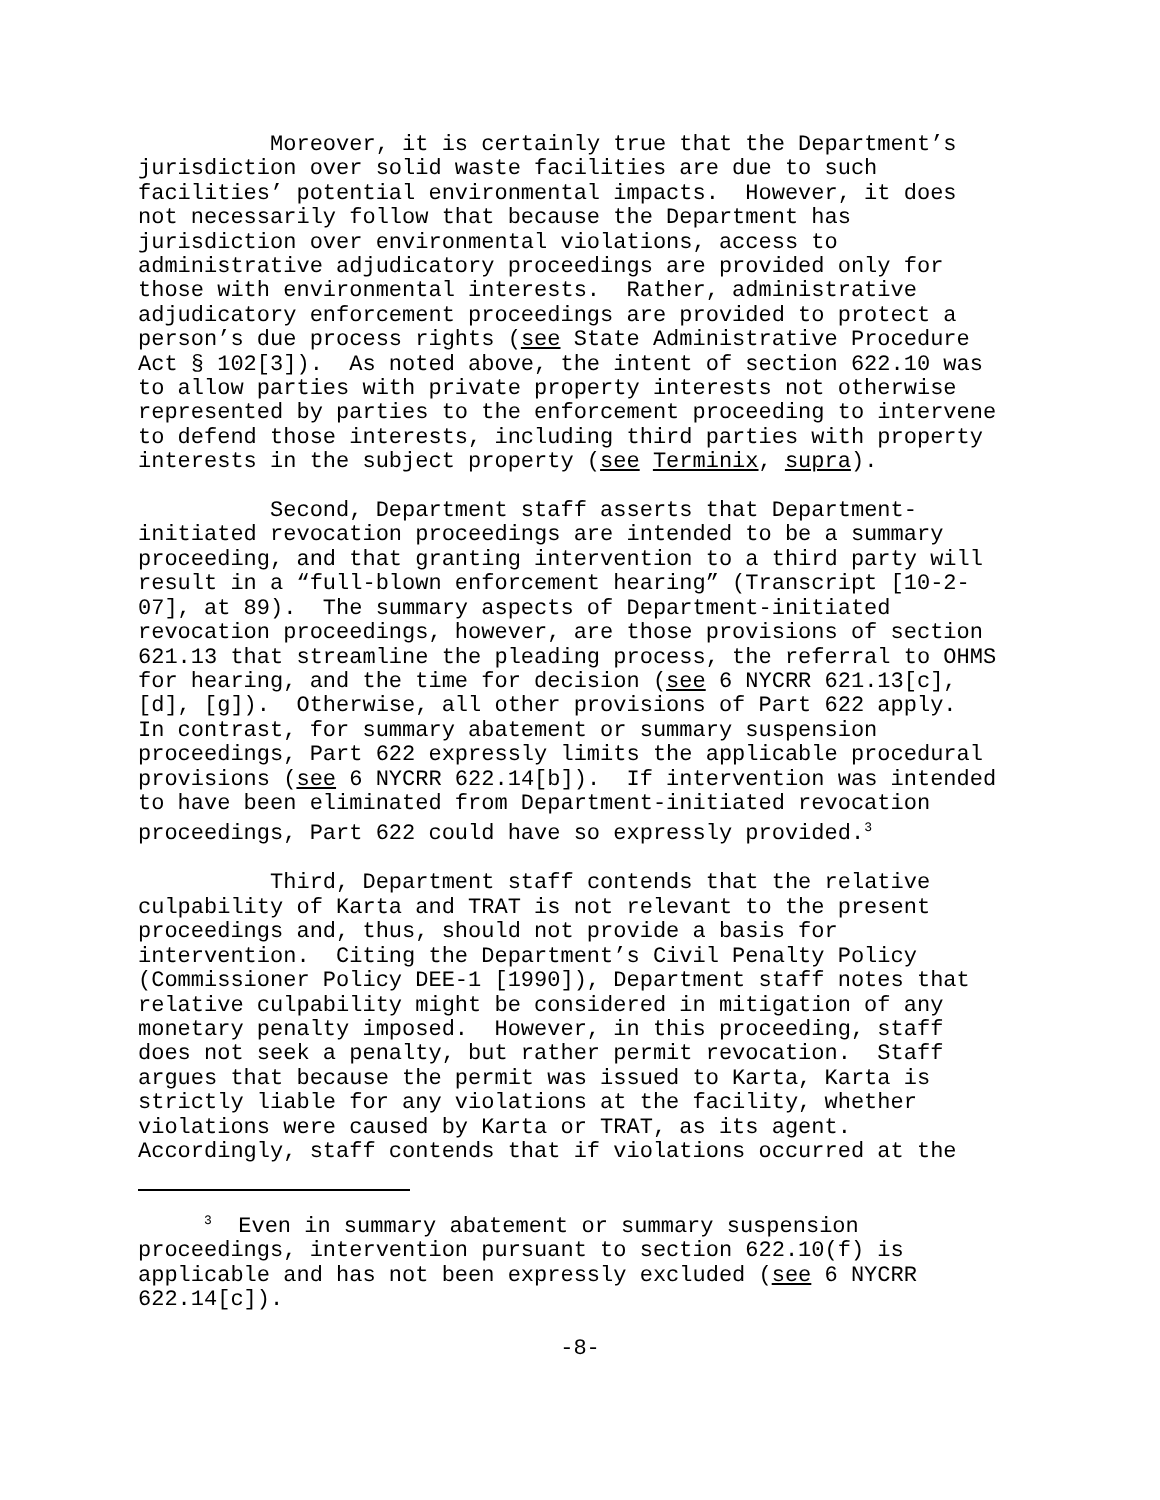Moreover, it is certainly true that the Department’s jurisdiction over solid waste facilities are due to such facilities’ potential environmental impacts. However, it does not necessarily follow that because the Department has jurisdiction over environmental violations, access to administrative adjudicatory proceedings are provided only for those with environmental interests. Rather, administrative adjudicatory enforcement proceedings are provided to protect a person’s due process rights (see State Administrative Procedure Act § 102[3]). As noted above, the intent of section 622.10 was to allow parties with private property interests not otherwise represented by parties to the enforcement proceeding to intervene to defend those interests, including third parties with property interests in the subject property (see Terminix, supra).
Second, Department staff asserts that Department- initiated revocation proceedings are intended to be a summary proceeding, and that granting intervention to a third party will result in a “full-blown enforcement hearing” (Transcript [10-2- 07], at 89). The summary aspects of Department-initiated revocation proceedings, however, are those provisions of section 621.13 that streamline the pleading process, the referral to OHMS for hearing, and the time for decision (see 6 NYCRR 621.13[c], [d], [g]). Otherwise, all other provisions of Part 622 apply. In contrast, for summary abatement or summary suspension proceedings, Part 622 expressly limits the applicable procedural provisions (see 6 NYCRR 622.14[b]). If intervention was intended to have been eliminated from Department-initiated revocation proceedings, Part 622 could have so expressly provided.<sup>3</sup>
Third, Department staff contends that the relative culpability of Karta and TRAT is not relevant to the present proceedings and, thus, should not provide a basis for intervention. Citing the Department’s Civil Penalty Policy (Commissioner Policy DEE-1 [1990]), Department staff notes that relative culpability might be considered in mitigation of any monetary penalty imposed. However, in this proceeding, staff does not seek a penalty, but rather permit revocation. Staff argues that because the permit was issued to Karta, Karta is strictly liable for any violations at the facility, whether violations were caused by Karta or TRAT, as its agent. Accordingly, staff contends that if violations occurred at the
<sup>3</sup> Even in summary abatement or summary suspension proceedings, intervention pursuant to section 622.10(f) is applicable and has not been expressly excluded (see 6 NYCRR 622.14[c]).
-8-